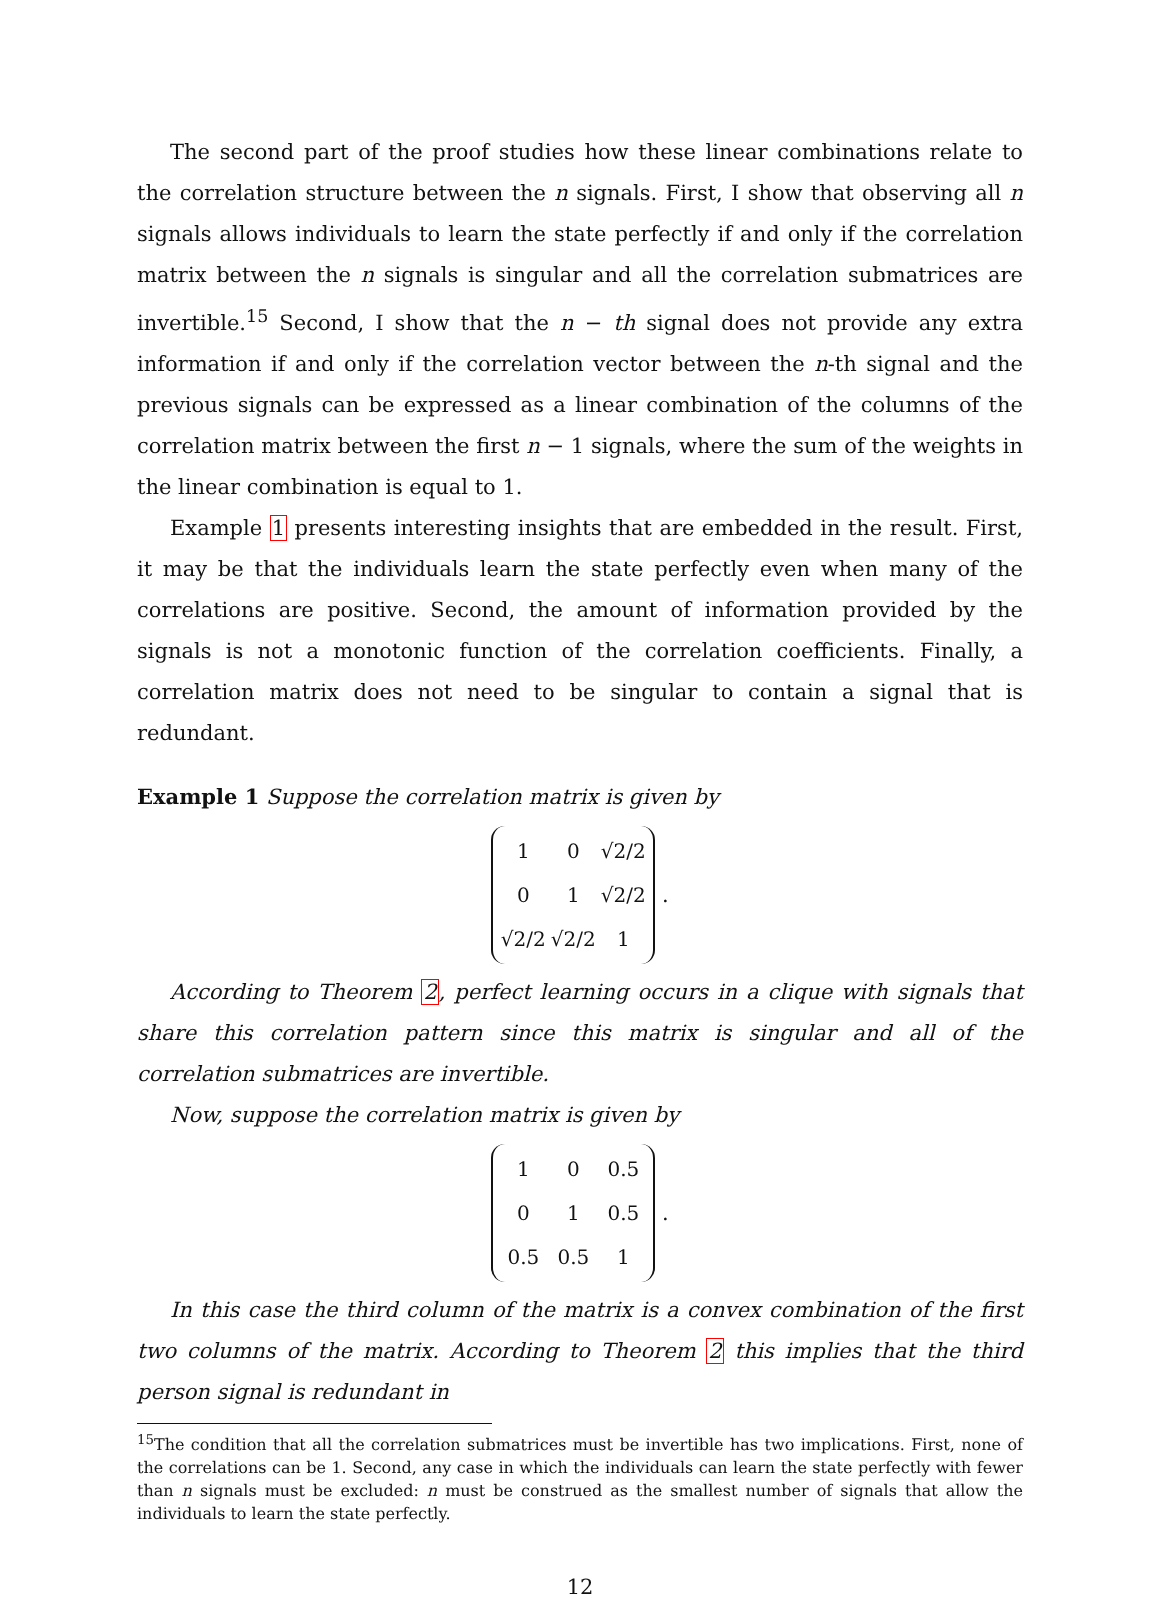The second part of the proof studies how these linear combinations relate to the correlation structure between the n signals. First, I show that observing all n signals allows individuals to learn the state perfectly if and only if the correlation matrix between the n signals is singular and all the correlation submatrices are invertible.<sup>15</sup> Second, I show that the n − th signal does not provide any extra information if and only if the correlation vector between the n-th signal and the previous signals can be expressed as a linear combination of the columns of the correlation matrix between the first n − 1 signals, where the sum of the weights in the linear combination is equal to 1.
Example 1 presents interesting insights that are embedded in the result. First, it may be that the individuals learn the state perfectly even when many of the correlations are positive. Second, the amount of information provided by the signals is not a monotonic function of the correlation coefficients. Finally, a correlation matrix does not need to be singular to contain a signal that is redundant.
Example 1 Suppose the correlation matrix is given by
| 1 | 0 | √2/2 |
| 0 | 1 | √2/2 |
| √2/2 | √2/2 | 1 |
.
According to Theorem 2, perfect learning occurs in a clique with signals that share this correlation pattern since this matrix is singular and all of the correlation submatrices are invertible.
Now, suppose the correlation matrix is given by
| 1 | 0 | 0.5 |
| 0 | 1 | 0.5 |
| 0.5 | 0.5 | 1 |
.
In this case the third column of the matrix is a convex combination of the first two columns of the matrix. According to Theorem 2 this implies that the third person signal is redundant in
<sup>15</sup> The condition that all the correlation submatrices must be invertible has two implications. First, none of the correlations can be 1. Second, any case in which the individuals can learn the state perfectly with fewer than n signals must be excluded: n must be construed as the smallest number of signals that allow the individuals to learn the state perfectly.
12